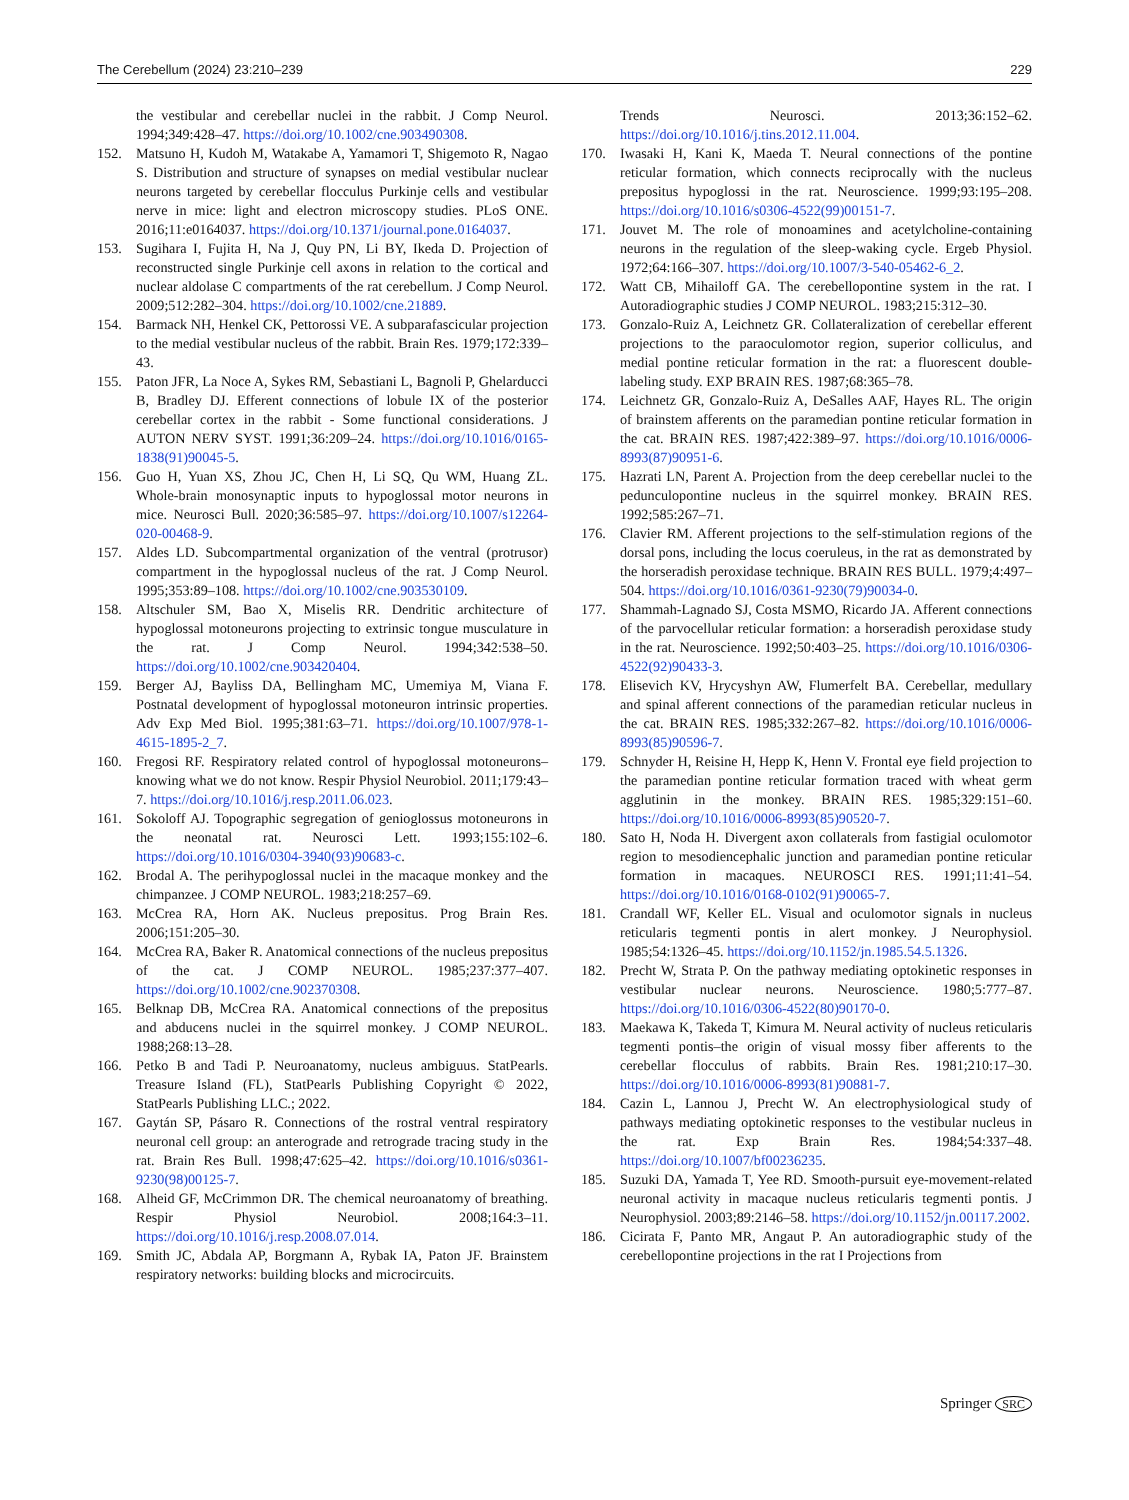The Cerebellum (2024) 23:210–239 229
the vestibular and cerebellar nuclei in the rabbit. J Comp Neurol. 1994;349:428–47. https://doi.org/10.1002/cne.903490308.
152. Matsuno H, Kudoh M, Watakabe A, Yamamori T, Shigemoto R, Nagao S. Distribution and structure of synapses on medial vestibular nuclear neurons targeted by cerebellar flocculus Purkinje cells and vestibular nerve in mice: light and electron microscopy studies. PLoS ONE. 2016;11:e0164037. https://doi.org/10.1371/journal.pone.0164037.
153. Sugihara I, Fujita H, Na J, Quy PN, Li BY, Ikeda D. Projection of reconstructed single Purkinje cell axons in relation to the cortical and nuclear aldolase C compartments of the rat cerebellum. J Comp Neurol. 2009;512:282–304. https://doi.org/10.1002/cne.21889.
154. Barmack NH, Henkel CK, Pettorossi VE. A subparafascicular projection to the medial vestibular nucleus of the rabbit. Brain Res. 1979;172:339–43.
155. Paton JFR, La Noce A, Sykes RM, Sebastiani L, Bagnoli P, Ghelarducci B, Bradley DJ. Efferent connections of lobule IX of the posterior cerebellar cortex in the rabbit - Some functional considerations. J AUTON NERV SYST. 1991;36:209–24. https://doi.org/10.1016/0165-1838(91)90045-5.
156. Guo H, Yuan XS, Zhou JC, Chen H, Li SQ, Qu WM, Huang ZL. Whole-brain monosynaptic inputs to hypoglossal motor neurons in mice. Neurosci Bull. 2020;36:585–97. https://doi.org/10.1007/s12264-020-00468-9.
157. Aldes LD. Subcompartmental organization of the ventral (protrusor) compartment in the hypoglossal nucleus of the rat. J Comp Neurol. 1995;353:89–108. https://doi.org/10.1002/cne.903530109.
158. Altschuler SM, Bao X, Miselis RR. Dendritic architecture of hypoglossal motoneurons projecting to extrinsic tongue musculature in the rat. J Comp Neurol. 1994;342:538–50. https://doi.org/10.1002/cne.903420404.
159. Berger AJ, Bayliss DA, Bellingham MC, Umemiya M, Viana F. Postnatal development of hypoglossal motoneuron intrinsic properties. Adv Exp Med Biol. 1995;381:63–71. https://doi.org/10.1007/978-1-4615-1895-2_7.
160. Fregosi RF. Respiratory related control of hypoglossal motoneurons–knowing what we do not know. Respir Physiol Neurobiol. 2011;179:43–7. https://doi.org/10.1016/j.resp.2011.06.023.
161. Sokoloff AJ. Topographic segregation of genioglossus motoneurons in the neonatal rat. Neurosci Lett. 1993;155:102–6. https://doi.org/10.1016/0304-3940(93)90683-c.
162. Brodal A. The perihypoglossal nuclei in the macaque monkey and the chimpanzee. J COMP NEUROL. 1983;218:257–69.
163. McCrea RA, Horn AK. Nucleus prepositus. Prog Brain Res. 2006;151:205–30.
164. McCrea RA, Baker R. Anatomical connections of the nucleus prepositus of the cat. J COMP NEUROL. 1985;237:377–407. https://doi.org/10.1002/cne.902370308.
165. Belknap DB, McCrea RA. Anatomical connections of the prepositus and abducens nuclei in the squirrel monkey. J COMP NEUROL. 1988;268:13–28.
166. Petko B and Tadi P. Neuroanatomy, nucleus ambiguus. StatPearls. Treasure Island (FL), StatPearls Publishing Copyright © 2022, StatPearls Publishing LLC.; 2022.
167. Gaytán SP, Pásaro R. Connections of the rostral ventral respiratory neuronal cell group: an anterograde and retrograde tracing study in the rat. Brain Res Bull. 1998;47:625–42. https://doi.org/10.1016/s0361-9230(98)00125-7.
168. Alheid GF, McCrimmon DR. The chemical neuroanatomy of breathing. Respir Physiol Neurobiol. 2008;164:3–11. https://doi.org/10.1016/j.resp.2008.07.014.
169. Smith JC, Abdala AP, Borgmann A, Rybak IA, Paton JF. Brainstem respiratory networks: building blocks and microcircuits.
Trends Neurosci. 2013;36:152–62. https://doi.org/10.1016/j.tins.2012.11.004.
170. Iwasaki H, Kani K, Maeda T. Neural connections of the pontine reticular formation, which connects reciprocally with the nucleus prepositus hypoglossi in the rat. Neuroscience. 1999;93:195–208. https://doi.org/10.1016/s0306-4522(99)00151-7.
171. Jouvet M. The role of monoamines and acetylcholine-containing neurons in the regulation of the sleep-waking cycle. Ergeb Physiol. 1972;64:166–307. https://doi.org/10.1007/3-540-05462-6_2.
172. Watt CB, Mihailoff GA. The cerebellopontine system in the rat. I Autoradiographic studies J COMP NEUROL. 1983;215:312–30.
173. Gonzalo-Ruiz A, Leichnetz GR. Collateralization of cerebellar efferent projections to the paraoculomotor region, superior colliculus, and medial pontine reticular formation in the rat: a fluorescent double-labeling study. EXP BRAIN RES. 1987;68:365–78.
174. Leichnetz GR, Gonzalo-Ruiz A, DeSalles AAF, Hayes RL. The origin of brainstem afferents on the paramedian pontine reticular formation in the cat. BRAIN RES. 1987;422:389–97. https://doi.org/10.1016/0006-8993(87)90951-6.
175. Hazrati LN, Parent A. Projection from the deep cerebellar nuclei to the pedunculopontine nucleus in the squirrel monkey. BRAIN RES. 1992;585:267–71.
176. Clavier RM. Afferent projections to the self-stimulation regions of the dorsal pons, including the locus coeruleus, in the rat as demonstrated by the horseradish peroxidase technique. BRAIN RES BULL. 1979;4:497–504. https://doi.org/10.1016/0361-9230(79)90034-0.
177. Shammah-Lagnado SJ, Costa MSMO, Ricardo JA. Afferent connections of the parvocellular reticular formation: a horseradish peroxidase study in the rat. Neuroscience. 1992;50:403–25. https://doi.org/10.1016/0306-4522(92)90433-3.
178. Elisevich KV, Hrycyshyn AW, Flumerfelt BA. Cerebellar, medullary and spinal afferent connections of the paramedian reticular nucleus in the cat. BRAIN RES. 1985;332:267–82. https://doi.org/10.1016/0006-8993(85)90596-7.
179. Schnyder H, Reisine H, Hepp K, Henn V. Frontal eye field projection to the paramedian pontine reticular formation traced with wheat germ agglutinin in the monkey. BRAIN RES. 1985;329:151–60. https://doi.org/10.1016/0006-8993(85)90520-7.
180. Sato H, Noda H. Divergent axon collaterals from fastigial oculomotor region to mesodiencephalic junction and paramedian pontine reticular formation in macaques. NEUROSCI RES. 1991;11:41–54. https://doi.org/10.1016/0168-0102(91)90065-7.
181. Crandall WF, Keller EL. Visual and oculomotor signals in nucleus reticularis tegmenti pontis in alert monkey. J Neurophysiol. 1985;54:1326–45. https://doi.org/10.1152/jn.1985.54.5.1326.
182. Precht W, Strata P. On the pathway mediating optokinetic responses in vestibular nuclear neurons. Neuroscience. 1980;5:777–87. https://doi.org/10.1016/0306-4522(80)90170-0.
183. Maekawa K, Takeda T, Kimura M. Neural activity of nucleus reticularis tegmenti pontis–the origin of visual mossy fiber afferents to the cerebellar flocculus of rabbits. Brain Res. 1981;210:17–30. https://doi.org/10.1016/0006-8993(81)90881-7.
184. Cazin L, Lannou J, Precht W. An electrophysiological study of pathways mediating optokinetic responses to the vestibular nucleus in the rat. Exp Brain Res. 1984;54:337–48. https://doi.org/10.1007/bf00236235.
185. Suzuki DA, Yamada T, Yee RD. Smooth-pursuit eye-movement-related neuronal activity in macaque nucleus reticularis tegmenti pontis. J Neurophysiol. 2003;89:2146–58. https://doi.org/10.1152/jn.00117.2002.
186. Cicirata F, Panto MR, Angaut P. An autoradiographic study of the cerebellopontine projections in the rat I Projections from
Springer SRC